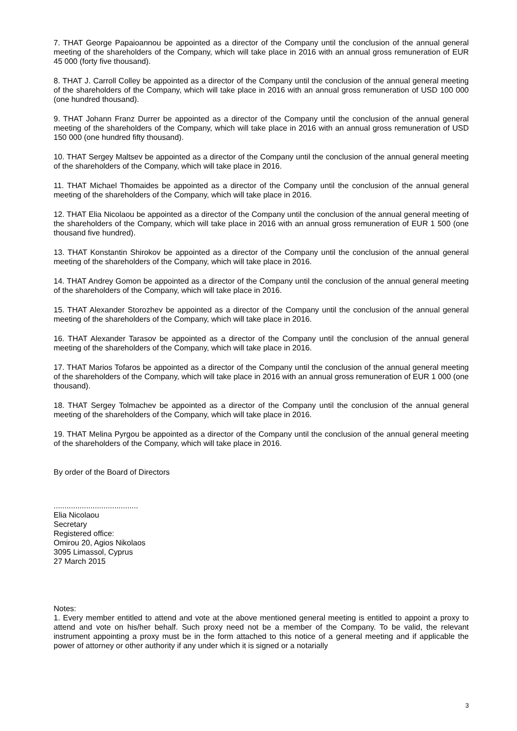7. THAT George Papaioannou be appointed as a director of the Company until the conclusion of the annual general meeting of the shareholders of the Company, which will take place in 2016 with an annual gross remuneration of EUR 45 000 (forty five thousand).
8. THAT J. Carroll Colley be appointed as a director of the Company until the conclusion of the annual general meeting of the shareholders of the Company, which will take place in 2016 with an annual gross remuneration of USD 100 000 (one hundred thousand).
9. THAT Johann Franz Durrer be appointed as a director of the Company until the conclusion of the annual general meeting of the shareholders of the Company, which will take place in 2016 with an annual gross remuneration of USD 150 000 (one hundred fifty thousand).
10. THAT Sergey Maltsev be appointed as a director of the Company until the conclusion of the annual general meeting of the shareholders of the Company, which will take place in 2016.
11. THAT Michael Thomaides be appointed as a director of the Company until the conclusion of the annual general meeting of the shareholders of the Company, which will take place in 2016.
12. THAT Elia Nicolaou be appointed as a director of the Company until the conclusion of the annual general meeting of the shareholders of the Company, which will take place in 2016 with an annual gross remuneration of EUR 1 500 (one thousand five hundred).
13. THAT Konstantin Shirokov be appointed as a director of the Company until the conclusion of the annual general meeting of the shareholders of the Company, which will take place in 2016.
14. THAT Andrey Gomon be appointed as a director of the Company until the conclusion of the annual general meeting of the shareholders of the Company, which will take place in 2016.
15. THAT Alexander Storozhev be appointed as a director of the Company until the conclusion of the annual general meeting of the shareholders of the Company, which will take place in 2016.
16. THAT Alexander Tarasov be appointed as a director of the Company until the conclusion of the annual general meeting of the shareholders of the Company, which will take place in 2016.
17. THAT Marios Tofaros be appointed as a director of the Company until the conclusion of the annual general meeting of the shareholders of the Company, which will take place in 2016 with an annual gross remuneration of EUR 1 000 (one thousand).
18. THAT Sergey Tolmachev be appointed as a director of the Company until the conclusion of the annual general meeting of the shareholders of the Company, which will take place in 2016.
19. THAT Melina Pyrgou be appointed as a director of the Company until the conclusion of the annual general meeting of the shareholders of the Company, which will take place in 2016.
By order of the Board of Directors
.......................................
Elia Nicolaou
Secretary
Registered office:
Omirou 20, Agios Nikolaos
3095 Limassol, Cyprus
27 March 2015
Notes:
1. Every member entitled to attend and vote at the above mentioned general meeting is entitled to appoint a proxy to attend and vote on his/her behalf. Such proxy need not be a member of the Company. To be valid, the relevant instrument appointing a proxy must be in the form attached to this notice of a general meeting and if applicable the power of attorney or other authority if any under which it is signed or a notarially
3